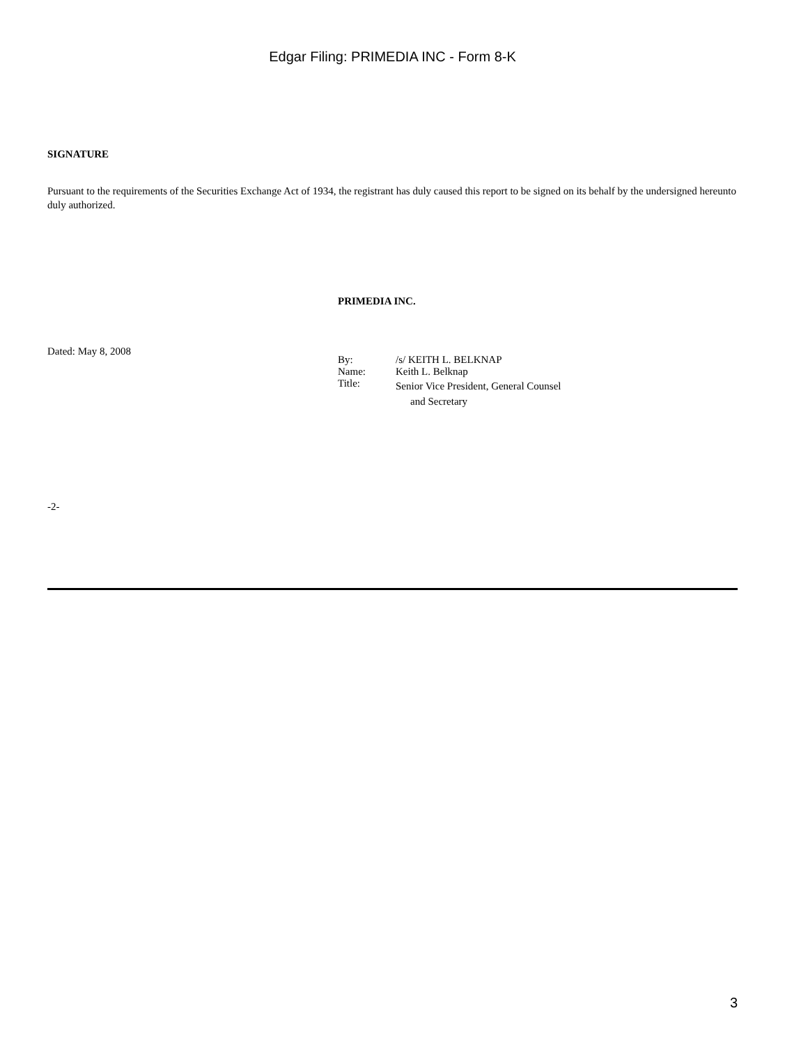Edgar Filing: PRIMEDIA INC - Form 8-K
SIGNATURE
Pursuant to the requirements of the Securities Exchange Act of 1934, the registrant has duly caused this report to be signed on its behalf by the undersigned hereunto duly authorized.
PRIMEDIA INC.
Dated: May 8, 2008
| By: | /s/ KEITH L. BELKNAP |
| Name: | Keith L. Belknap |
| Title: | Senior Vice President, General Counsel and Secretary |
-2-
3